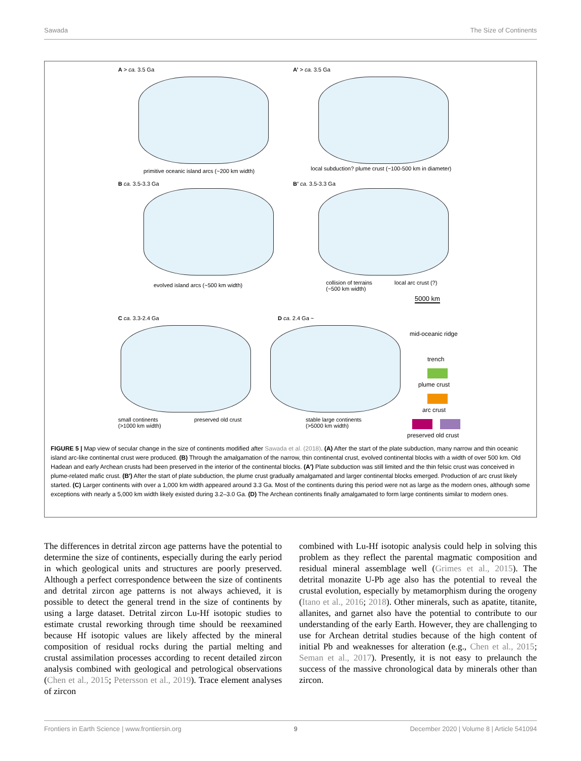Sawada The Size of Continents
A > ca. 3.5 Ga
primitive oceanic island arcs (~200 km width)
A’ > ca. 3.5 Ga
local subduction? plume crust (~100-500 km in diameter)
B ca. 3.5-3.3 Ga
evolved island arcs (~500 km width)
B’ ca. 3.5-3.3 Ga
collision of terrains
(~500 km width)
local arc crust (?)
C ca. 3.3-2.4 Ga
small continents
(>1000 km width)
preserved old crust
D ca. 2.4 Ga ~
stable large continents
(>5000 km width)
5000 km
mid-oceanic ridge
trench
plume crust
arc crust
preserved old crust
FIGURE 5 | Map view of secular change in the size of continents modified after Sawada et al. (2018). (A) After the start of the plate subduction, many narrow and thin oceanic island arc-like continental crust were produced. (B) Through the amalgamation of the narrow, thin continental crust, evolved continental blocks with a width of over 500 km. Old Hadean and early Archean crusts had been preserved in the interior of the continental blocks. (A′) Plate subduction was still limited and the thin felsic crust was conceived in plume-related mafic crust. (B′) After the start of plate subduction, the plume crust gradually amalgamated and larger continental blocks emerged. Production of arc crust likely started. (C) Larger continents with over a 1,000 km width appeared around 3.3 Ga. Most of the continents during this period were not as large as the modern ones, although some exceptions with nearly a 5,000 km width likely existed during 3.2–3.0 Ga. (D) The Archean continents finally amalgamated to form large continents similar to modern ones.
The differences in detrital zircon age patterns have the potential to determine the size of continents, especially during the early period in which geological units and structures are poorly preserved. Although a perfect correspondence between the size of continents and detrital zircon age patterns is not always achieved, it is possible to detect the general trend in the size of continents by using a large dataset. Detrital zircon Lu-Hf isotopic studies to estimate crustal reworking through time should be reexamined because Hf isotopic values are likely affected by the mineral composition of residual rocks during the partial melting and crustal assimilation processes according to recent detailed zircon analysis combined with geological and petrological observations (Chen et al., 2015; Petersson et al., 2019). Trace element analyses of zircon
combined with Lu-Hf isotopic analysis could help in solving this problem as they reflect the parental magmatic composition and residual mineral assemblage well (Grimes et al., 2015). The detrital monazite U-Pb age also has the potential to reveal the crustal evolution, especially by metamorphism during the orogeny (Itano et al., 2016; 2018). Other minerals, such as apatite, titanite, allanites, and garnet also have the potential to contribute to our understanding of the early Earth. However, they are challenging to use for Archean detrital studies because of the high content of initial Pb and weaknesses for alteration (e.g., Chen et al., 2015; Seman et al., 2017). Presently, it is not easy to prelaunch the success of the massive chronological data by minerals other than zircon.
Frontiers in Earth Science | www.frontiersin.org 9 December 2020 | Volume 8 | Article 541094